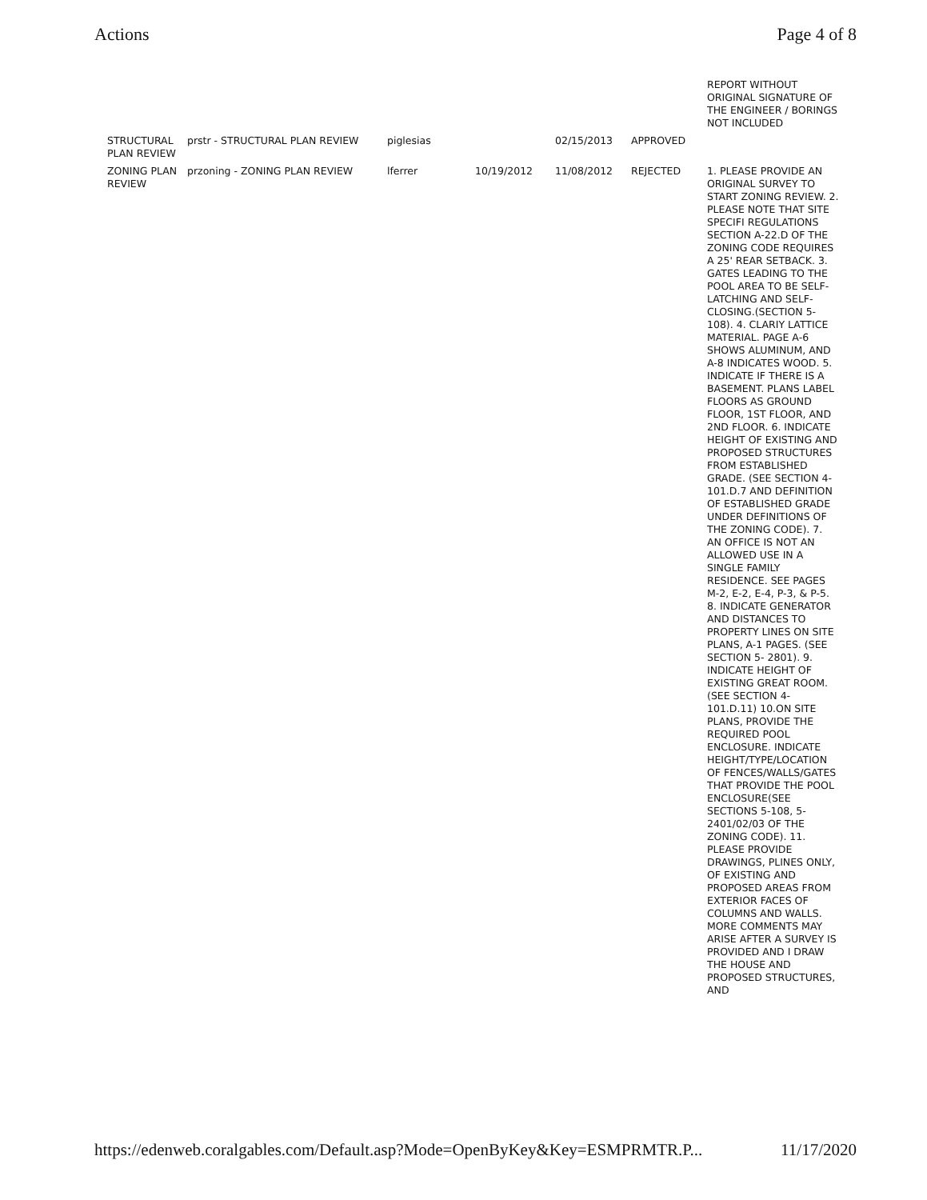Actions Page 4 of 8
| | | | | | | REPORT WITHOUT ORIGINAL SIGNATURE OF THE ENGINEER / BORINGS NOT INCLUDED |
| STRUCTURAL PLAN REVIEW | prstr - STRUCTURAL PLAN REVIEW | piglesias | | 02/15/2013 | APPROVED | |
| ZONING PLAN REVIEW | przoning - ZONING PLAN REVIEW | lferrer | 10/19/2012 | 11/08/2012 | REJECTED | 1. PLEASE PROVIDE AN ORIGINAL SURVEY TO START ZONING REVIEW. 2. PLEASE NOTE THAT SITE SPECIFI REGULATIONS SECTION A-22.D OF THE ZONING CODE REQUIRES A 25' REAR SETBACK. 3. GATES LEADING TO THE POOL AREA TO BE SELF-LATCHING AND SELF-CLOSING.(SECTION 5-108). 4. CLARIY LATTICE MATERIAL. PAGE A-6 SHOWS ALUMINUM, AND A-8 INDICATES WOOD. 5. INDICATE IF THERE IS A BASEMENT. PLANS LABEL FLOORS AS GROUND FLOOR, 1ST FLOOR, AND 2ND FLOOR. 6. INDICATE HEIGHT OF EXISTING AND PROPOSED STRUCTURES FROM ESTABLISHED GRADE. (SEE SECTION 4-101.D.7 AND DEFINITION OF ESTABLISHED GRADE UNDER DEFINITIONS OF THE ZONING CODE). 7. AN OFFICE IS NOT AN ALLOWED USE IN A SINGLE FAMILY RESIDENCE. SEE PAGES M-2, E-2, E-4, P-3, & P-5. 8. INDICATE GENERATOR AND DISTANCES TO PROPERTY LINES ON SITE PLANS, A-1 PAGES. (SEE SECTION 5- 2801). 9. INDICATE HEIGHT OF EXISTING GREAT ROOM. (SEE SECTION 4-101.D.11) 10.ON SITE PLANS, PROVIDE THE REQUIRED POOL ENCLOSURE. INDICATE HEIGHT/TYPE/LOCATION OF FENCES/WALLS/GATES THAT PROVIDE THE POOL ENCLOSURE(SEE SECTIONS 5-108, 5-2401/02/03 OF THE ZONING CODE). 11. PLEASE PROVIDE DRAWINGS, PLINES ONLY, OF EXISTING AND PROPOSED AREAS FROM EXTERIOR FACES OF COLUMNS AND WALLS. MORE COMMENTS MAY ARISE AFTER A SURVEY IS PROVIDED AND I DRAW THE HOUSE AND PROPOSED STRUCTURES, AND |
https://edenweb.coralgables.com/Default.asp?Mode=OpenByKey&Key=ESMPRMTR.P... 11/17/2020